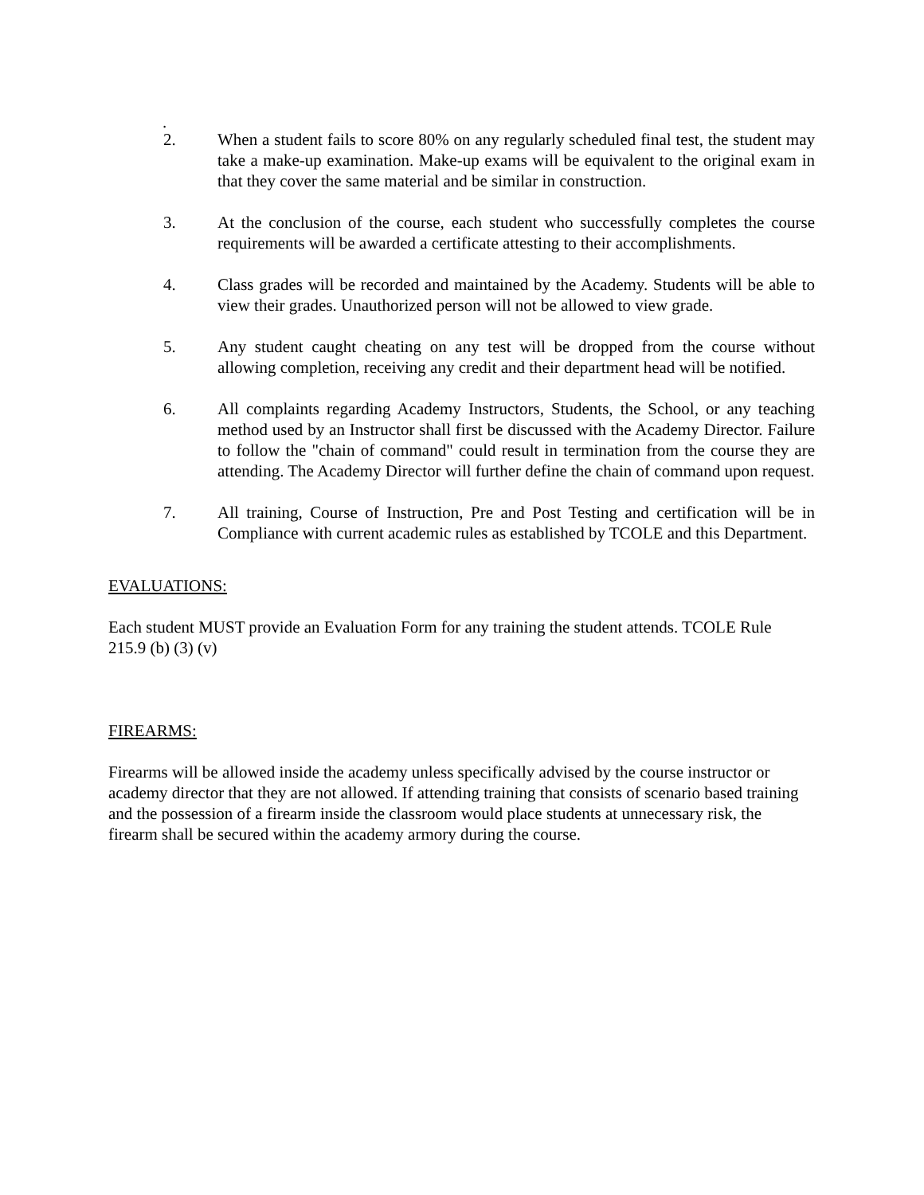.
2. When a student fails to score 80% on any regularly scheduled final test, the student may take a make-up examination. Make-up exams will be equivalent to the original exam in that they cover the same material and be similar in construction.
3. At the conclusion of the course, each student who successfully completes the course requirements will be awarded a certificate attesting to their accomplishments.
4. Class grades will be recorded and maintained by the Academy. Students will be able to view their grades. Unauthorized person will not be allowed to view grade.
5. Any student caught cheating on any test will be dropped from the course without allowing completion, receiving any credit and their department head will be notified.
6. All complaints regarding Academy Instructors, Students, the School, or any teaching method used by an Instructor shall first be discussed with the Academy Director. Failure to follow the "chain of command" could result in termination from the course they are attending. The Academy Director will further define the chain of command upon request.
7. All training, Course of Instruction, Pre and Post Testing and certification will be in Compliance with current academic rules as established by TCOLE and this Department.
EVALUATIONS:
Each student MUST provide an Evaluation Form for any training the student attends. TCOLE Rule 215.9 (b) (3) (v)
FIREARMS:
Firearms will be allowed inside the academy unless specifically advised by the course instructor or academy director that they are not allowed. If attending training that consists of scenario based training and the possession of a firearm inside the classroom would place students at unnecessary risk, the firearm shall be secured within the academy armory during the course.